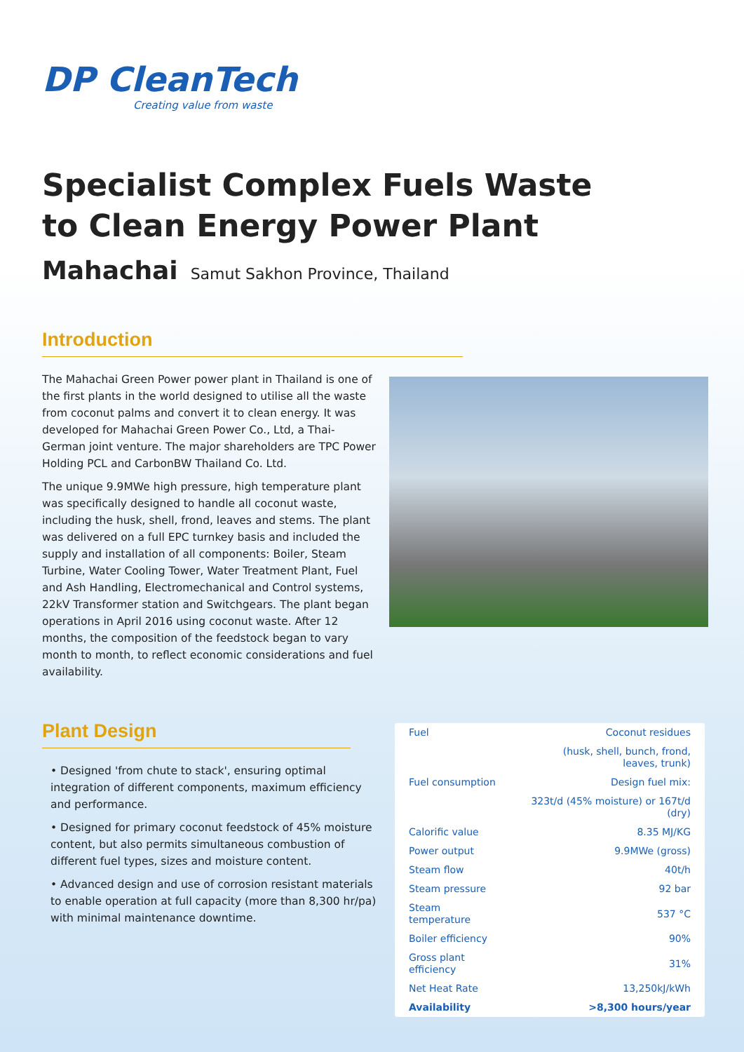DP CleanTech
Creating value from waste
Specialist Complex Fuels Waste to Clean Energy Power Plant
Mahachai Samut Sakhon Province, Thailand
Introduction
The Mahachai Green Power power plant in Thailand is one of the first plants in the world designed to utilise all the waste from coconut palms and convert it to clean energy. It was developed for Mahachai Green Power Co., Ltd, a Thai-German joint venture. The major shareholders are TPC Power Holding PCL and CarbonBW Thailand Co. Ltd.
The unique 9.9MWe high pressure, high temperature plant was specifically designed to handle all coconut waste, including the husk, shell, frond, leaves and stems. The plant was delivered on a full EPC turnkey basis and included the supply and installation of all components: Boiler, Steam Turbine, Water Cooling Tower, Water Treatment Plant, Fuel and Ash Handling, Electromechanical and Control systems, 22kV Transformer station and Switchgears. The plant began operations in April 2016 using coconut waste. After 12 months, the composition of the feedstock began to vary month to month, to reflect economic considerations and fuel availability.
Plant Design
• Designed 'from chute to stack', ensuring optimal integration of different components, maximum efficiency and performance.
• Designed for primary coconut feedstock of 45% moisture content, but also permits simultaneous combustion of different fuel types, sizes and moisture content.
• Advanced design and use of corrosion resistant materials to enable operation at full capacity (more than 8,300 hr/pa) with minimal maintenance downtime.
| Fuel | Coconut residues |
| | (husk, shell, bunch, frond, leaves, trunk) |
| Fuel consumption | Design fuel mix: |
| | 323t/d (45% moisture) or 167t/d (dry) |
| Calorific value | 8.35 MJ/KG |
| Power output | 9.9MWe (gross) |
| Steam flow | 40t/h |
| Steam pressure | 92 bar |
| Steam temperature | 537 °C |
| Boiler efficiency | 90% |
| Gross plant efficiency | 31% |
| Net Heat Rate | 13,250kJ/kWh |
| Availability | >8,300 hours/year |